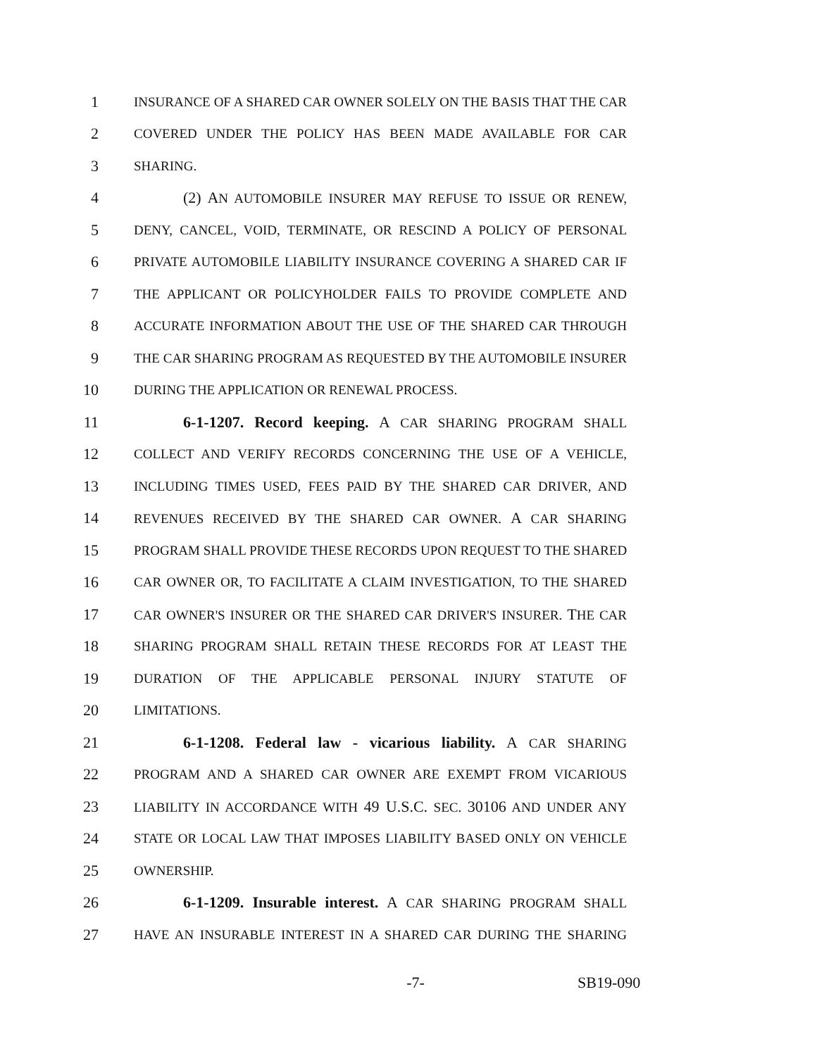1 INSURANCE OF A SHARED CAR OWNER SOLELY ON THE BASIS THAT THE CAR
2 COVERED UNDER THE POLICY HAS BEEN MADE AVAILABLE FOR CAR
3 SHARING.
4 (2) AN AUTOMOBILE INSURER MAY REFUSE TO ISSUE OR RENEW,
5 DENY, CANCEL, VOID, TERMINATE, OR RESCIND A POLICY OF PERSONAL
6 PRIVATE AUTOMOBILE LIABILITY INSURANCE COVERING A SHARED CAR IF
7 THE APPLICANT OR POLICYHOLDER FAILS TO PROVIDE COMPLETE AND
8 ACCURATE INFORMATION ABOUT THE USE OF THE SHARED CAR THROUGH
9 THE CAR SHARING PROGRAM AS REQUESTED BY THE AUTOMOBILE INSURER
10 DURING THE APPLICATION OR RENEWAL PROCESS.
11 6-1-1207. Record keeping. A CAR SHARING PROGRAM SHALL
12 COLLECT AND VERIFY RECORDS CONCERNING THE USE OF A VEHICLE,
13 INCLUDING TIMES USED, FEES PAID BY THE SHARED CAR DRIVER, AND
14 REVENUES RECEIVED BY THE SHARED CAR OWNER. A CAR SHARING
15 PROGRAM SHALL PROVIDE THESE RECORDS UPON REQUEST TO THE SHARED
16 CAR OWNER OR, TO FACILITATE A CLAIM INVESTIGATION, TO THE SHARED
17 CAR OWNER'S INSURER OR THE SHARED CAR DRIVER'S INSURER. THE CAR
18 SHARING PROGRAM SHALL RETAIN THESE RECORDS FOR AT LEAST THE
19 DURATION OF THE APPLICABLE PERSONAL INJURY STATUTE OF
20 LIMITATIONS.
21 6-1-1208. Federal law - vicarious liability. A CAR SHARING
22 PROGRAM AND A SHARED CAR OWNER ARE EXEMPT FROM VICARIOUS
23 LIABILITY IN ACCORDANCE WITH 49 U.S.C. SEC. 30106 AND UNDER ANY
24 STATE OR LOCAL LAW THAT IMPOSES LIABILITY BASED ONLY ON VEHICLE
25 OWNERSHIP.
26 6-1-1209. Insurable interest. A CAR SHARING PROGRAM SHALL
27 HAVE AN INSURABLE INTEREST IN A SHARED CAR DURING THE SHARING
-7- SB19-090